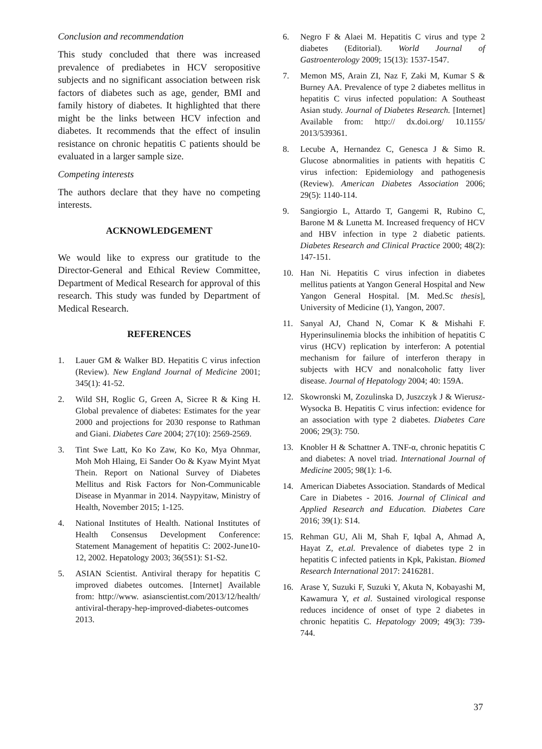Conclusion and recommendation
This study concluded that there was increased prevalence of prediabetes in HCV seropositive subjects and no significant association between risk factors of diabetes such as age, gender, BMI and family history of diabetes. It highlighted that there might be the links between HCV infection and diabetes. It recommends that the effect of insulin resistance on chronic hepatitis C patients should be evaluated in a larger sample size.
Competing interests
The authors declare that they have no competing interests.
ACKNOWLEDGEMENT
We would like to express our gratitude to the Director-General and Ethical Review Committee, Department of Medical Research for approval of this research. This study was funded by Department of Medical Research.
REFERENCES
1. Lauer GM & Walker BD. Hepatitis C virus infection (Review). New England Journal of Medicine 2001; 345(1): 41-52.
2. Wild SH, Roglic G, Green A, Sicree R & King H. Global prevalence of diabetes: Estimates for the year 2000 and projections for 2030 response to Rathman and Giani. Diabetes Care 2004; 27(10): 2569-2569.
3. Tint Swe Latt, Ko Ko Zaw, Ko Ko, Mya Ohnmar, Moh Moh Hlaing, Ei Sander Oo & Kyaw Myint Myat Thein. Report on National Survey of Diabetes Mellitus and Risk Factors for Non-Communicable Disease in Myanmar in 2014. Naypyitaw, Ministry of Health, November 2015; 1-125.
4. National Institutes of Health. National Institutes of Health Consensus Development Conference: Statement Management of hepatitis C: 2002-June10-12, 2002. Hepatology 2003; 36(5S1): S1-S2.
5. ASIAN Scientist. Antiviral therapy for hepatitis C improved diabetes outcomes. [Internet] Available from: http://www. asianscientist.com/2013/12/health/ antiviral-therapy-hep-improved-diabetes-outcomes 2013.
6. Negro F & Alaei M. Hepatitis C virus and type 2 diabetes (Editorial). World Journal of Gastroenterology 2009; 15(13): 1537-1547.
7. Memon MS, Arain ZI, Naz F, Zaki M, Kumar S & Burney AA. Prevalence of type 2 diabetes mellitus in hepatitis C virus infected population: A Southeast Asian study. Journal of Diabetes Research. [Internet] Available from: http:// dx.doi.org/ 10.1155/ 2013/539361.
8. Lecube A, Hernandez C, Genesca J & Simo R. Glucose abnormalities in patients with hepatitis C virus infection: Epidemiology and pathogenesis (Review). American Diabetes Association 2006; 29(5): 1140-114.
9. Sangiorgio L, Attardo T, Gangemi R, Rubino C, Barone M & Lunetta M. Increased frequency of HCV and HBV infection in type 2 diabetic patients. Diabetes Research and Clinical Practice 2000; 48(2): 147-151.
10. Han Ni. Hepatitis C virus infection in diabetes mellitus patients at Yangon General Hospital and New Yangon General Hospital. [M. Med.Sc thesis], University of Medicine (1), Yangon, 2007.
11. Sanyal AJ, Chand N, Comar K & Mishahi F. Hyperinsulinemia blocks the inhibition of hepatitis C virus (HCV) replication by interferon: A potential mechanism for failure of interferon therapy in subjects with HCV and nonalcoholic fatty liver disease. Journal of Hepatology 2004; 40: 159A.
12. Skowronski M, Zozulinska D, Juszczyk J & Wierusz-Wysocka B. Hepatitis C virus infection: evidence for an association with type 2 diabetes. Diabetes Care 2006; 29(3): 750.
13. Knobler H & Schattner A. TNF-α, chronic hepatitis C and diabetes: A novel triad. International Journal of Medicine 2005; 98(1): 1-6.
14. American Diabetes Association. Standards of Medical Care in Diabetes - 2016. Journal of Clinical and Applied Research and Education. Diabetes Care 2016; 39(1): S14.
15. Rehman GU, Ali M, Shah F, Iqbal A, Ahmad A, Hayat Z, et.al. Prevalence of diabetes type 2 in hepatitis C infected patients in Kpk, Pakistan. Biomed Research International 2017: 2416281.
16. Arase Y, Suzuki F, Suzuki Y, Akuta N, Kobayashi M, Kawamura Y, et al. Sustained virological response reduces incidence of onset of type 2 diabetes in chronic hepatitis C. Hepatology 2009; 49(3): 739-744.
37